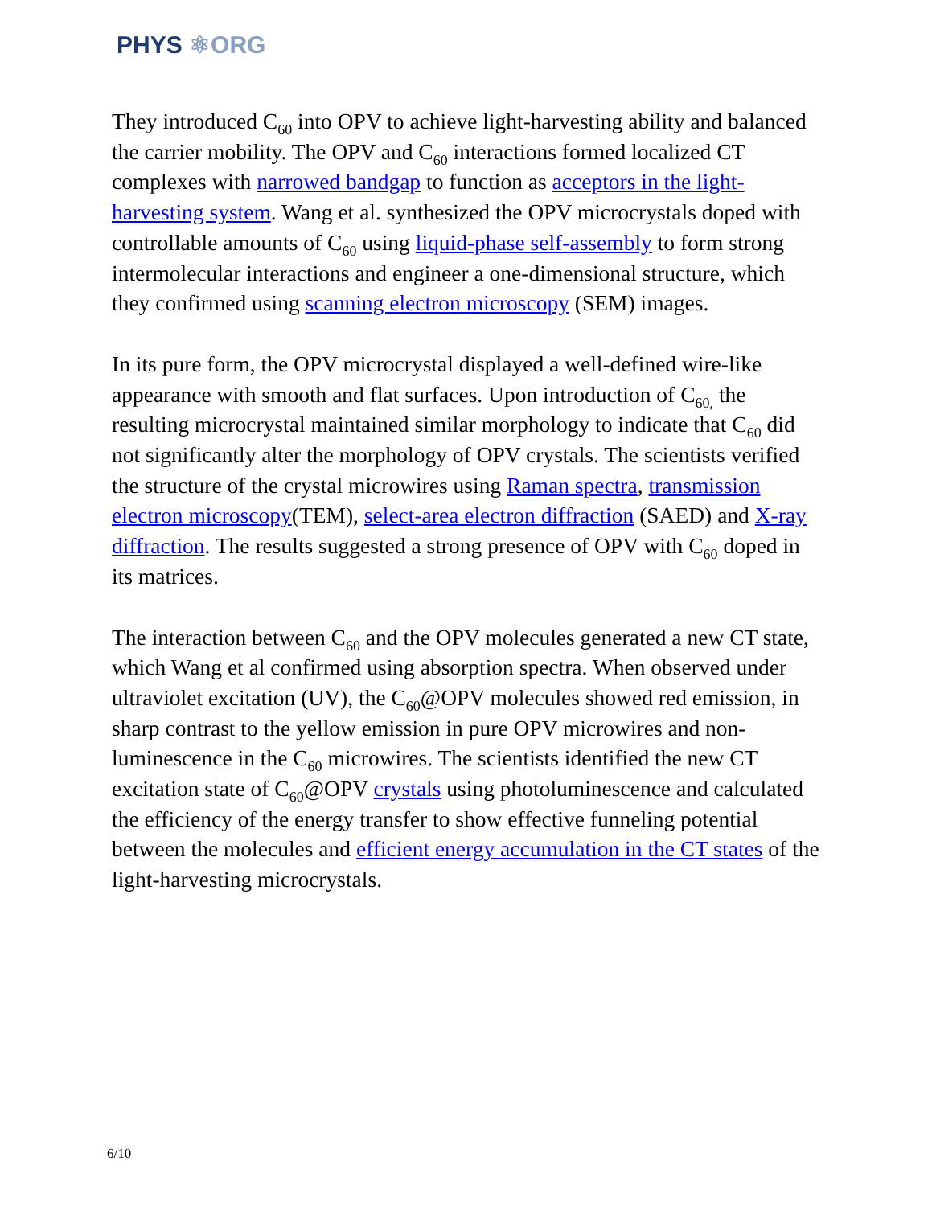PHYS ⚛ORG
They introduced C<sub>60</sub> into OPV to achieve light-harvesting ability and balanced the carrier mobility. The OPV and C<sub>60</sub> interactions formed localized CT complexes with narrowed bandgap to function as acceptors in the light-harvesting system. Wang et al. synthesized the OPV microcrystals doped with controllable amounts of C<sub>60</sub> using liquid-phase self-assembly to form strong intermolecular interactions and engineer a one-dimensional structure, which they confirmed using scanning electron microscopy (SEM) images.
In its pure form, the OPV microcrystal displayed a well-defined wire-like appearance with smooth and flat surfaces. Upon introduction of C<sub>60,</sub> the resulting microcrystal maintained similar morphology to indicate that C<sub>60</sub> did not significantly alter the morphology of OPV crystals. The scientists verified the structure of the crystal microwires using Raman spectra, transmission electron microscopy(TEM), select-area electron diffraction (SAED) and X-ray diffraction. The results suggested a strong presence of OPV with C<sub>60</sub> doped in its matrices.
The interaction between C<sub>60</sub> and the OPV molecules generated a new CT state, which Wang et al confirmed using absorption spectra. When observed under ultraviolet excitation (UV), the C<sub>60</sub>@OPV molecules showed red emission, in sharp contrast to the yellow emission in pure OPV microwires and non-luminescence in the C<sub>60</sub> microwires. The scientists identified the new CT excitation state of C<sub>60</sub>@OPV crystals using photoluminescence and calculated the efficiency of the energy transfer to show effective funneling potential between the molecules and efficient energy accumulation in the CT states of the light-harvesting microcrystals.
6/10